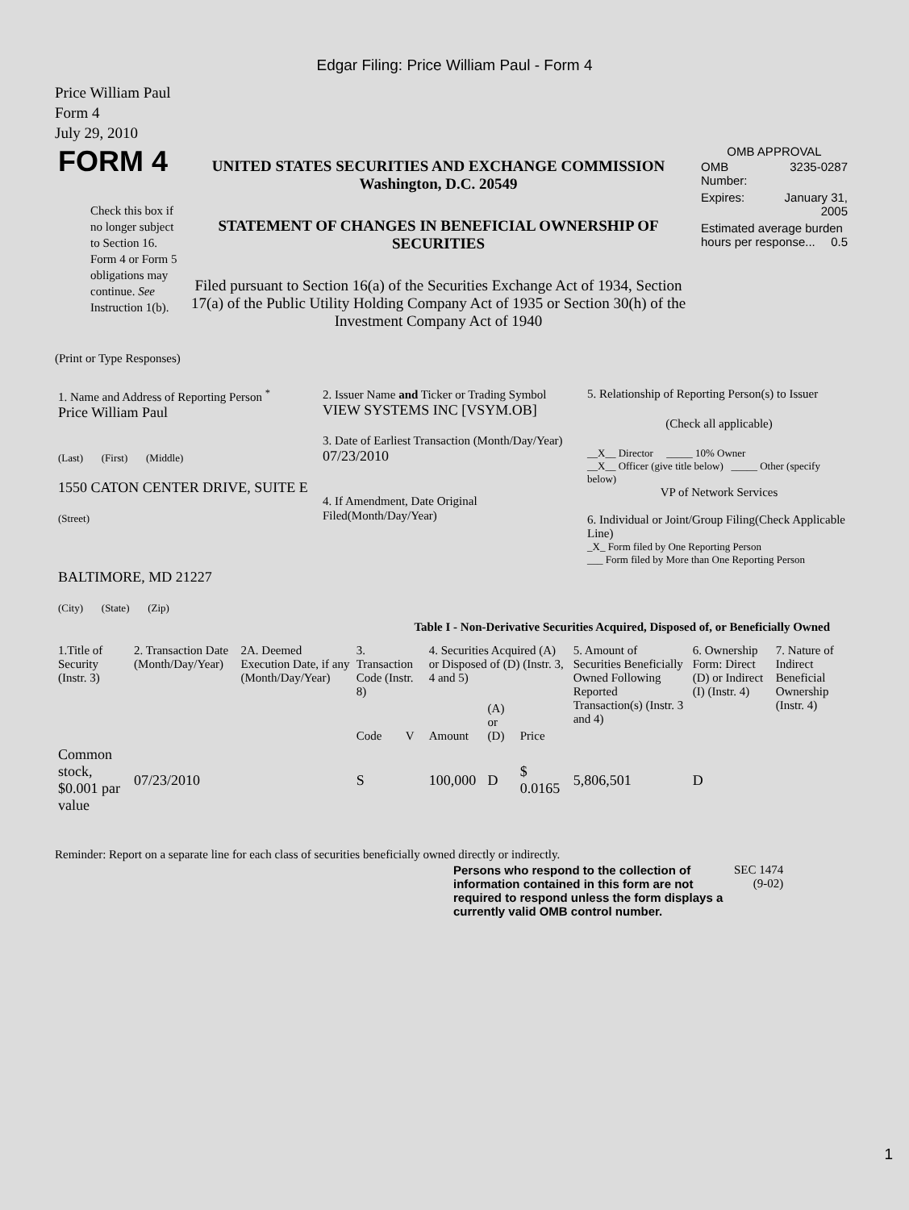Edgar Filing: Price William Paul - Form 4
Price William Paul
Form 4
July 29, 2010
| FORM 4 Check this box if no longer subject to Section 16. Form 4 or Form 5 obligations may continue. See Instruction 1(b). | UNITED STATES SECURITIES AND EXCHANGE COMMISSION Washington, D.C. 20549 STATEMENT OF CHANGES IN BENEFICIAL OWNERSHIP OF SECURITIES Filed pursuant to Section 16(a) of the Securities Exchange Act of 1934, Section 17(a) of the Public Utility Holding Company Act of 1935 or Section 30(h) of the Investment Company Act of 1940 | OMB APPROVAL / OMB Number: / 3235-0287 / / Expires: / January 31, 2005 / / Estimated average burden hours per response... 0.5 / / |
(Print or Type Responses)
| 1. Name and Address of Reporting Person <sup>*</sup> Price William Paul (Last) (First) (Middle) 1550 CATON CENTER DRIVE, SUITE E (Street) BALTIMORE, MD 21227 (City) (State) (Zip) | 2. Issuer Name and Ticker or Trading Symbol VIEW SYSTEMS INC [VSYM.OB] 3. Date of Earliest Transaction (Month/Day/Year) 07/23/2010 4. If Amendment, Date Original Filed(Month/Day/Year) | 5. Relationship of Reporting Person(s) to Issuer (Check all applicable) __X__ Director _____ 10% Owner __X__ Officer (give title below) _____ Other (specify below) VP of Network Services 6. Individual or Joint/Group Filing(Check Applicable Line) _X_ Form filed by One Reporting Person ___ Form filed by More than One Reporting Person |
Table I - Non-Derivative Securities Acquired, Disposed of, or Beneficially Owned
| 1.Title of Security (Instr. 3) | 2. Transaction Date (Month/Day/Year) | 2A. Deemed Execution Date, if any (Month/Day/Year) | 3. Transaction Code (Instr. 8) | | 4. Securities Acquired (A) or Disposed of (D) (Instr. 3, 4 and 5) | | | 5. Amount of Securities Beneficially Owned Following Reported Transaction(s) (Instr. 3 and 4) | 6. Ownership Form: Direct (D) or Indirect (I) (Instr. 4) | 7. Nature of Indirect Beneficial Ownership (Instr. 4) |
| --- | --- | --- | --- | --- | --- | --- | --- | --- | --- | --- |
| | | | Code | V | Amount | (A) or (D) | Price | | | |
| Common stock, $0.001 par value | 07/23/2010 | | S | | 100,000 | D | $ 0.0165 | 5,806,501 | D | |
Reminder: Report on a separate line for each class of securities beneficially owned directly or indirectly.
| Persons who respond to the collection of information contained in this form are not required to respond unless the form displays a currently valid OMB control number. | SEC 1474 (9-02) |
1